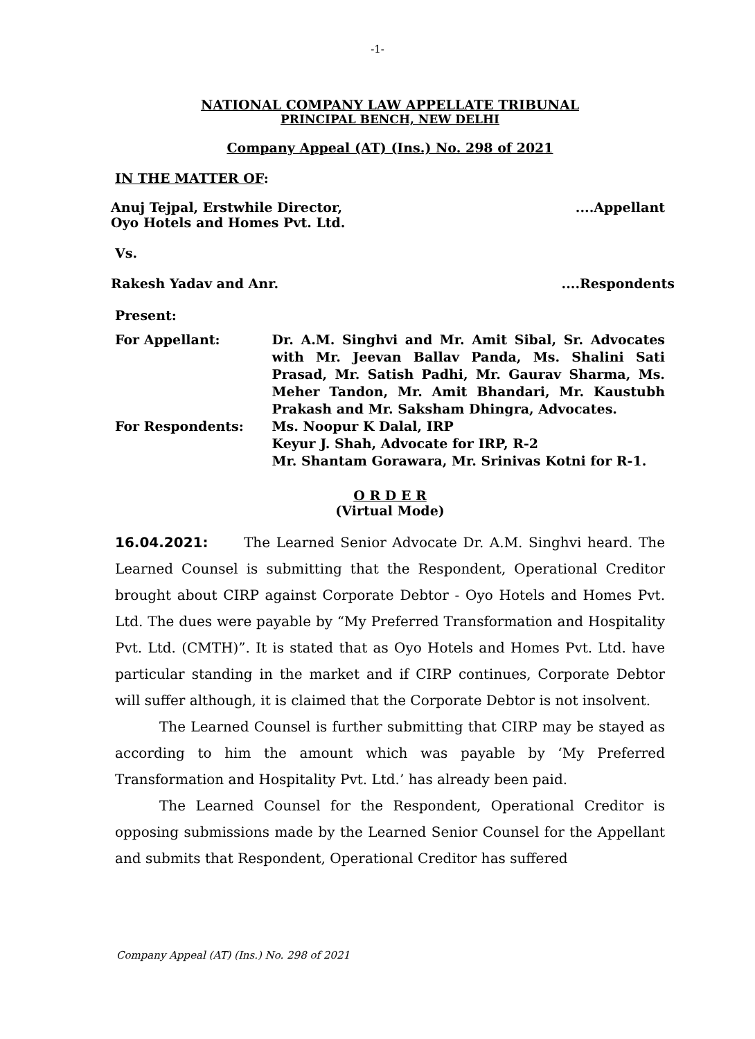-1-
NATIONAL COMPANY LAW APPELLATE TRIBUNAL
PRINCIPAL BENCH, NEW DELHI
Company Appeal (AT) (Ins.) No. 298 of 2021
IN THE MATTER OF:
Anuj Tejpal, Erstwhile Director,
Oyo Hotels and Homes Pvt. Ltd.....Appellant
Vs.
Rakesh Yadav and Anr.....Respondents
Present:
| For Appellant: | Dr. A.M. Singhvi and Mr. Amit Sibal, Sr. Advocates with Mr. Jeevan Ballav Panda, Ms. Shalini Sati Prasad, Mr. Satish Padhi, Mr. Gaurav Sharma, Ms. Meher Tandon, Mr. Amit Bhandari, Mr. Kaustubh Prakash and Mr. Saksham Dhingra, Advocates. |
| For Respondents: | Ms. Noopur K Dalal, IRP Keyur J. Shah, Advocate for IRP, R-2 Mr. Shantam Gorawara, Mr. Srinivas Kotni for R-1. |
O R D E R
(Virtual Mode)
16.04.2021: The Learned Senior Advocate Dr. A.M. Singhvi heard. The Learned Counsel is submitting that the Respondent, Operational Creditor brought about CIRP against Corporate Debtor - Oyo Hotels and Homes Pvt. Ltd. The dues were payable by “My Preferred Transformation and Hospitality Pvt. Ltd. (CMTH)”. It is stated that as Oyo Hotels and Homes Pvt. Ltd. have particular standing in the market and if CIRP continues, Corporate Debtor will suffer although, it is claimed that the Corporate Debtor is not insolvent.
The Learned Counsel is further submitting that CIRP may be stayed as according to him the amount which was payable by ‘My Preferred Transformation and Hospitality Pvt. Ltd.’ has already been paid.
The Learned Counsel for the Respondent, Operational Creditor is opposing submissions made by the Learned Senior Counsel for the Appellant and submits that Respondent, Operational Creditor has suffered
Company Appeal (AT) (Ins.) No. 298 of 2021